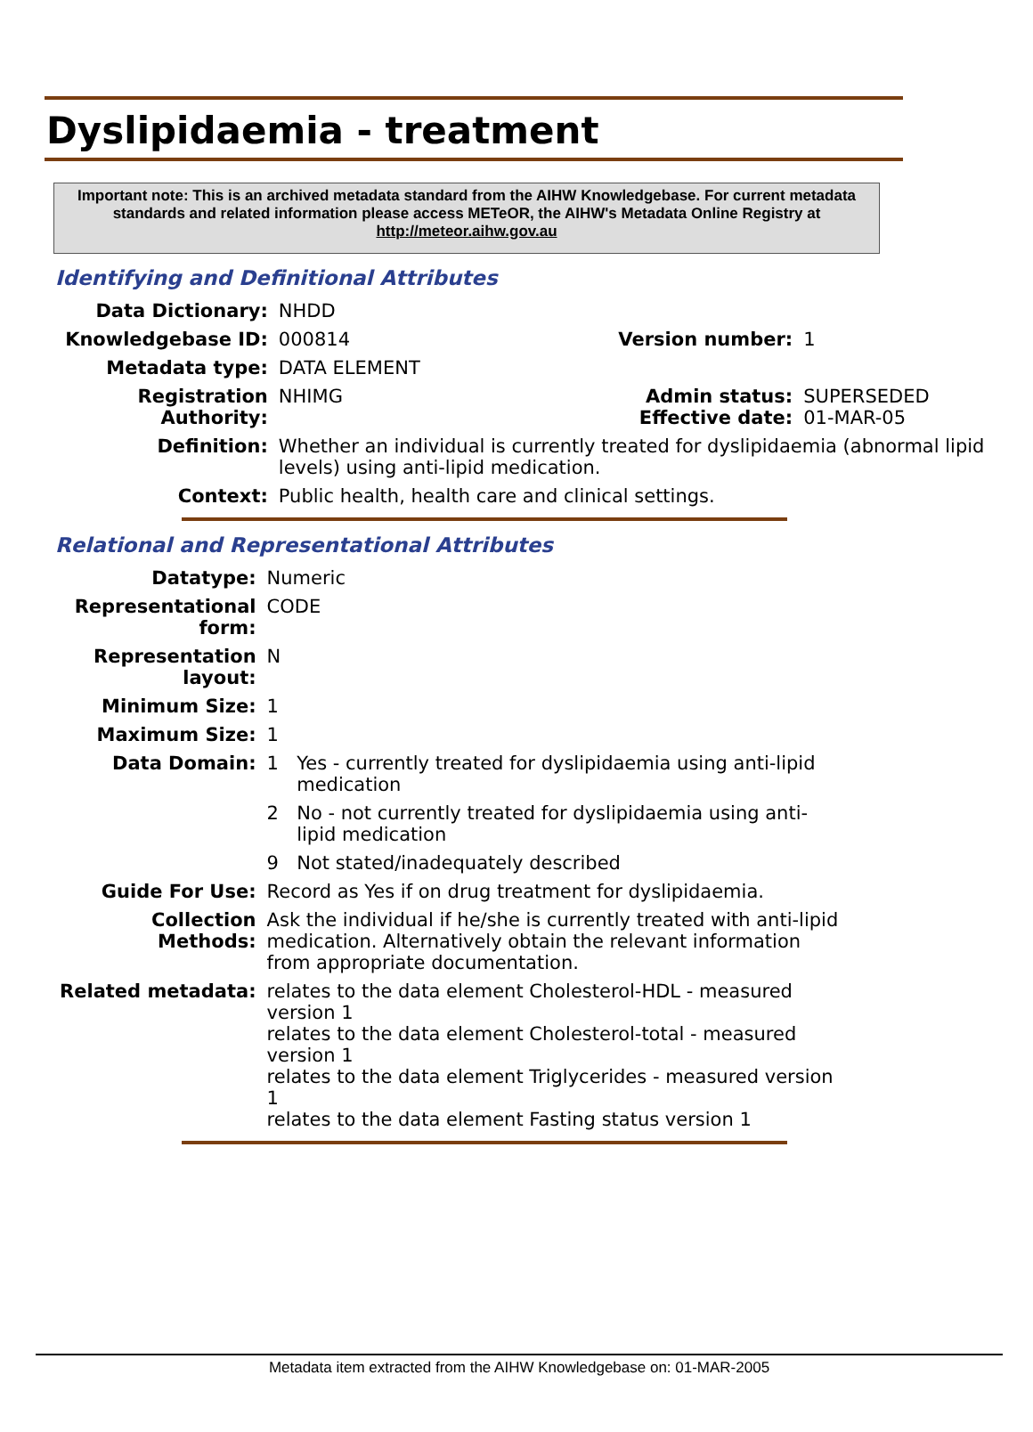Dyslipidaemia - treatment
Important note: This is an archived metadata standard from the AIHW Knowledgebase. For current metadata standards and related information please access METeOR, the AIHW's Metadata Online Registry at http://meteor.aihw.gov.au
Identifying and Definitional Attributes
| Data Dictionary: | NHDD | | |
| Knowledgebase ID: | 000814 | Version number: | 1 |
| Metadata type: | DATA ELEMENT | | |
| Registration Authority: | NHIMG | Admin status: Effective date: | SUPERSEDED 01-MAR-05 |
| Definition: | Whether an individual is currently treated for dyslipidaemia (abnormal lipid levels) using anti-lipid medication. | | |
| Context: | Public health, health care and clinical settings. | | |
Relational and Representational Attributes
| Datatype: | Numeric | |
| Representational form: | CODE | |
| Representation layout: | N | |
| Minimum Size: | 1 | |
| Maximum Size: | 1 | |
| Data Domain: | 1 | Yes - currently treated for dyslipidaemia using anti-lipid medication |
| | 2 | No - not currently treated for dyslipidaemia using anti-lipid medication |
| | 9 | Not stated/inadequately described |
| Guide For Use: | Record as Yes if on drug treatment for dyslipidaemia. | |
| Collection Methods: | Ask the individual if he/she is currently treated with anti-lipid medication. Alternatively obtain the relevant information from appropriate documentation. | |
| Related metadata: | relates to the data element Cholesterol-HDL - measured version 1 relates to the data element Cholesterol-total - measured version 1 relates to the data element Triglycerides - measured version 1 relates to the data element Fasting status version 1 | |
Metadata item extracted from the AIHW Knowledgebase on: 01-MAR-2005